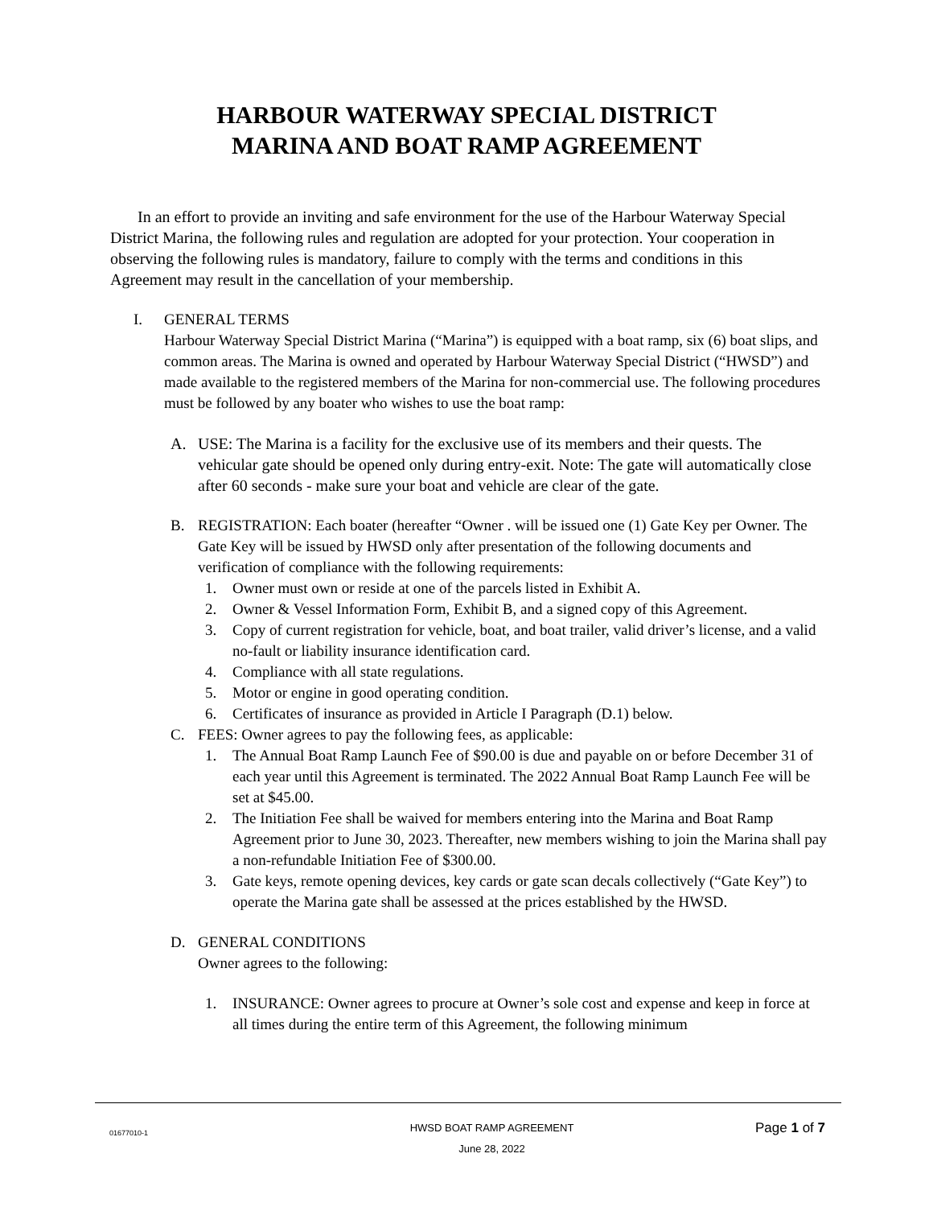HARBOUR WATERWAY SPECIAL DISTRICT
MARINA AND BOAT RAMP AGREEMENT
In an effort to provide an inviting and safe environment for the use of the Harbour Waterway Special District Marina, the following rules and regulation are adopted for your protection. Your cooperation in observing the following rules is mandatory, failure to comply with the terms and conditions in this Agreement may result in the cancellation of your membership.
I. GENERAL TERMS
Harbour Waterway Special District Marina (“Marina”) is equipped with a boat ramp, six (6) boat slips, and common areas. The Marina is owned and operated by Harbour Waterway Special District (“HWSD”) and made available to the registered members of the Marina for non-commercial use. The following procedures must be followed by any boater who wishes to use the boat ramp:
A. USE: The Marina is a facility for the exclusive use of its members and their quests. The vehicular gate should be opened only during entry-exit. Note: The gate will automatically close after 60 seconds - make sure your boat and vehicle are clear of the gate.
B. REGISTRATION: Each boater (hereafter “Owner . will be issued one (1) Gate Key per Owner. The Gate Key will be issued by HWSD only after presentation of the following documents and verification of compliance with the following requirements:
1. Owner must own or reside at one of the parcels listed in Exhibit A.
2. Owner & Vessel Information Form, Exhibit B, and a signed copy of this Agreement.
3. Copy of current registration for vehicle, boat, and boat trailer, valid driver’s license, and a valid no-fault or liability insurance identification card.
4. Compliance with all state regulations.
5. Motor or engine in good operating condition.
6. Certificates of insurance as provided in Article I Paragraph (D.1) below.
C. FEES: Owner agrees to pay the following fees, as applicable:
1. The Annual Boat Ramp Launch Fee of $90.00 is due and payable on or before December 31 of each year until this Agreement is terminated. The 2022 Annual Boat Ramp Launch Fee will be set at $45.00.
2. The Initiation Fee shall be waived for members entering into the Marina and Boat Ramp Agreement prior to June 30, 2023. Thereafter, new members wishing to join the Marina shall pay a non-refundable Initiation Fee of $300.00.
3. Gate keys, remote opening devices, key cards or gate scan decals collectively (“Gate Key”) to operate the Marina gate shall be assessed at the prices established by the HWSD.
D. GENERAL CONDITIONS
Owner agrees to the following:
1. INSURANCE: Owner agrees to procure at Owner’s sole cost and expense and keep in force at all times during the entire term of this Agreement, the following minimum
01677010-1 HWSD BOAT RAMP AGREEMENT
June 28, 2022 Page 1 of 7